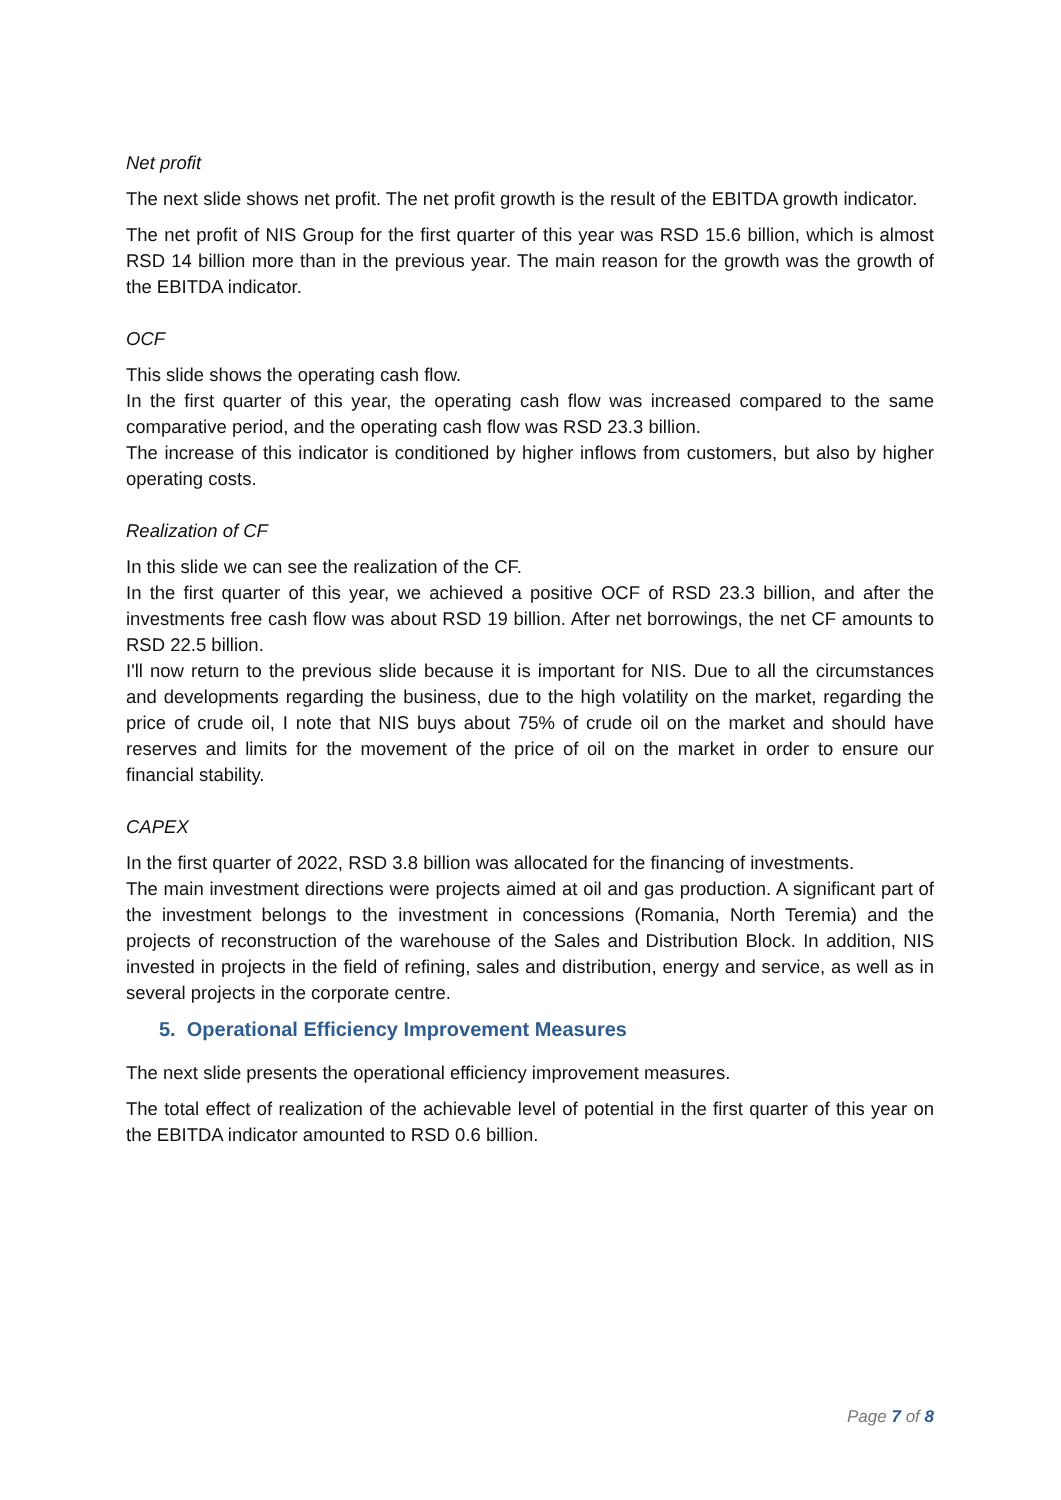Net profit
The next slide shows net profit. The net profit growth is the result of the EBITDA growth indicator.
The net profit of NIS Group for the first quarter of this year was RSD 15.6 billion, which is almost RSD 14 billion more than in the previous year. The main reason for the growth was the growth of the EBITDA indicator.
OCF
This slide shows the operating cash flow.
In the first quarter of this year, the operating cash flow was increased compared to the same comparative period, and the operating cash flow was RSD 23.3 billion.
The increase of this indicator is conditioned by higher inflows from customers, but also by higher operating costs.
Realization of CF
In this slide we can see the realization of the CF.
In the first quarter of this year, we achieved a positive OCF of RSD 23.3 billion, and after the investments free cash flow was about RSD 19 billion. After net borrowings, the net CF amounts to RSD 22.5 billion.
I'll now return to the previous slide because it is important for NIS. Due to all the circumstances and developments regarding the business, due to the high volatility on the market, regarding the price of crude oil, I note that NIS buys about 75% of crude oil on the market and should have reserves and limits for the movement of the price of oil on the market in order to ensure our financial stability.
CAPEX
In the first quarter of 2022, RSD 3.8 billion was allocated for the financing of investments.
The main investment directions were projects aimed at oil and gas production. A significant part of the investment belongs to the investment in concessions (Romania, North Teremia) and the projects of reconstruction of the warehouse of the Sales and Distribution Block. In addition, NIS invested in projects in the field of refining, sales and distribution, energy and service, as well as in several projects in the corporate centre.
5. Operational Efficiency Improvement Measures
The next slide presents the operational efficiency improvement measures.
The total effect of realization of the achievable level of potential in the first quarter of this year on the EBITDA indicator amounted to RSD 0.6 billion.
Page 7 of 8